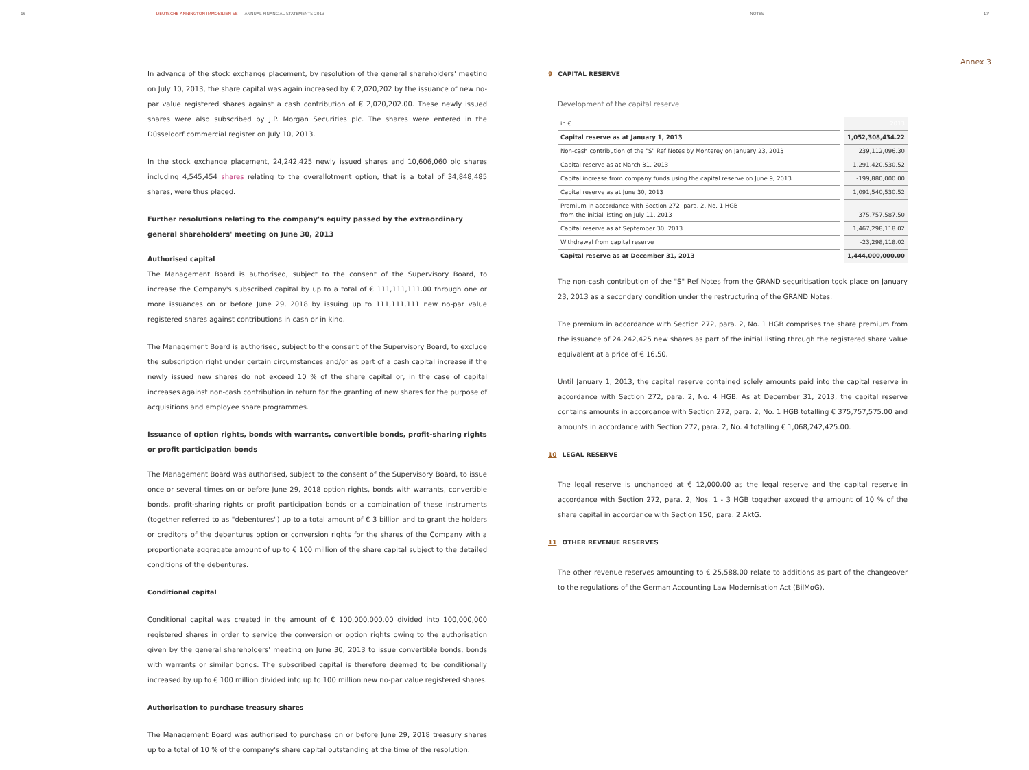16 DEUTSCHE ANNINGTON IMMOBILIEN SE ANNUAL FINANCIAL STATEMENTS 2013 NOTES 17
Annex 3
In advance of the stock exchange placement, by resolution of the general shareholders' meeting on July 10, 2013, the share capital was again increased by € 2,020,202 by the issuance of new no-par value registered shares against a cash contribution of € 2,020,202.00. These newly issued shares were also subscribed by J.P. Morgan Securities plc. The shares were entered in the Düsseldorf commercial register on July 10, 2013.
In the stock exchange placement, 24,242,425 newly issued shares and 10,606,060 old shares including 4,545,454 shares relating to the overallotment option, that is a total of 34,848,485 shares, were thus placed.
Further resolutions relating to the company's equity passed by the extraordinary general shareholders' meeting on June 30, 2013
Authorised capital
The Management Board is authorised, subject to the consent of the Supervisory Board, to increase the Company's subscribed capital by up to a total of € 111,111,111.00 through one or more issuances on or before June 29, 2018 by issuing up to 111,111,111 new no-par value registered shares against contributions in cash or in kind.
The Management Board is authorised, subject to the consent of the Supervisory Board, to exclude the subscription right under certain circumstances and/or as part of a cash capital increase if the newly issued new shares do not exceed 10 % of the share capital or, in the case of capital increases against non-cash contribution in return for the granting of new shares for the purpose of acquisitions and employee share programmes.
Issuance of option rights, bonds with warrants, convertible bonds, profit-sharing rights or profit participation bonds
The Management Board was authorised, subject to the consent of the Supervisory Board, to issue once or several times on or before June 29, 2018 option rights, bonds with warrants, convertible bonds, profit-sharing rights or profit participation bonds or a combination of these instruments (together referred to as "debentures") up to a total amount of € 3 billion and to grant the holders or creditors of the debentures option or conversion rights for the shares of the Company with a proportionate aggregate amount of up to € 100 million of the share capital subject to the detailed conditions of the debentures.
Conditional capital
Conditional capital was created in the amount of € 100,000,000.00 divided into 100,000,000 registered shares in order to service the conversion or option rights owing to the authorisation given by the general shareholders' meeting on June 30, 2013 to issue convertible bonds, bonds with warrants or similar bonds. The subscribed capital is therefore deemed to be conditionally increased by up to € 100 million divided into up to 100 million new no-par value registered shares.
Authorisation to purchase treasury shares
The Management Board was authorised to purchase on or before June 29, 2018 treasury shares up to a total of 10 % of the company's share capital outstanding at the time of the resolution.
9 CAPITAL RESERVE
Development of the capital reserve
| in € | 2013 |
| Capital reserve as at January 1, 2013 | 1,052,308,434.22 |
| Non-cash contribution of the "S" Ref Notes by Monterey on January 23, 2013 | 239,112,096.30 |
| Capital reserve as at March 31, 2013 | 1,291,420,530.52 |
| Capital increase from company funds using the capital reserve on June 9, 2013 | -199,880,000.00 |
| Capital reserve as at June 30, 2013 | 1,091,540,530.52 |
| Premium in accordance with Section 272, para. 2, No. 1 HGB from the initial listing on July 11, 2013 | 375,757,587.50 |
| Capital reserve as at September 30, 2013 | 1,467,298,118.02 |
| Withdrawal from capital reserve | -23,298,118.02 |
| Capital reserve as at December 31, 2013 | 1,444,000,000.00 |
The non-cash contribution of the "S" Ref Notes from the GRAND securitisation took place on January 23, 2013 as a secondary condition under the restructuring of the GRAND Notes.
The premium in accordance with Section 272, para. 2, No. 1 HGB comprises the share premium from the issuance of 24,242,425 new shares as part of the initial listing through the registered share value equivalent at a price of € 16.50.
Until January 1, 2013, the capital reserve contained solely amounts paid into the capital reserve in accordance with Section 272, para. 2, No. 4 HGB. As at December 31, 2013, the capital reserve contains amounts in accordance with Section 272, para. 2, No. 1 HGB totalling € 375,757,575.00 and amounts in accordance with Section 272, para. 2, No. 4 totalling € 1,068,242,425.00.
10 LEGAL RESERVE
The legal reserve is unchanged at € 12,000.00 as the legal reserve and the capital reserve in accordance with Section 272, para. 2, Nos. 1 - 3 HGB together exceed the amount of 10 % of the share capital in accordance with Section 150, para. 2 AktG.
11 OTHER REVENUE RESERVES
The other revenue reserves amounting to € 25,588.00 relate to additions as part of the changeover to the regulations of the German Accounting Law Modernisation Act (BilMoG).